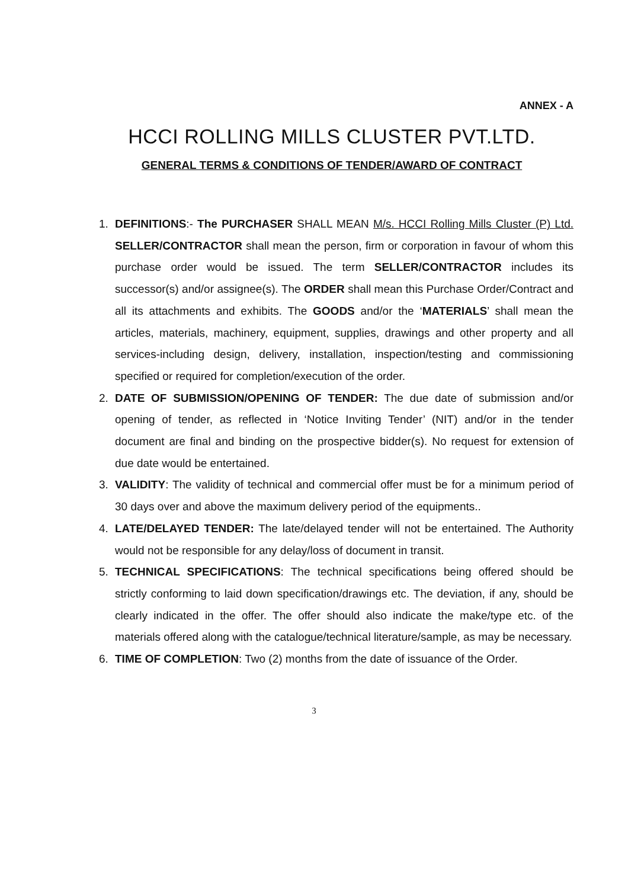ANNEX - A
HCCI ROLLING MILLS CLUSTER PVT.LTD.
GENERAL TERMS & CONDITIONS OF TENDER/AWARD OF CONTRACT
1. DEFINITIONS:- The PURCHASER SHALL MEAN M/s. HCCI Rolling Mills Cluster (P) Ltd. SELLER/CONTRACTOR shall mean the person, firm or corporation in favour of whom this purchase order would be issued. The term SELLER/CONTRACTOR includes its successor(s) and/or assignee(s). The ORDER shall mean this Purchase Order/Contract and all its attachments and exhibits. The GOODS and/or the ‘MATERIALS’ shall mean the articles, materials, machinery, equipment, supplies, drawings and other property and all services-including design, delivery, installation, inspection/testing and commissioning specified or required for completion/execution of the order.
2. DATE OF SUBMISSION/OPENING OF TENDER: The due date of submission and/or opening of tender, as reflected in ‘Notice Inviting Tender’ (NIT) and/or in the tender document are final and binding on the prospective bidder(s). No request for extension of due date would be entertained.
3. VALIDITY: The validity of technical and commercial offer must be for a minimum period of 30 days over and above the maximum delivery period of the equipments..
4. LATE/DELAYED TENDER: The late/delayed tender will not be entertained. The Authority would not be responsible for any delay/loss of document in transit.
5. TECHNICAL SPECIFICATIONS: The technical specifications being offered should be strictly conforming to laid down specification/drawings etc. The deviation, if any, should be clearly indicated in the offer. The offer should also indicate the make/type etc. of the materials offered along with the catalogue/technical literature/sample, as may be necessary.
6. TIME OF COMPLETION: Two (2) months from the date of issuance of the Order.
3